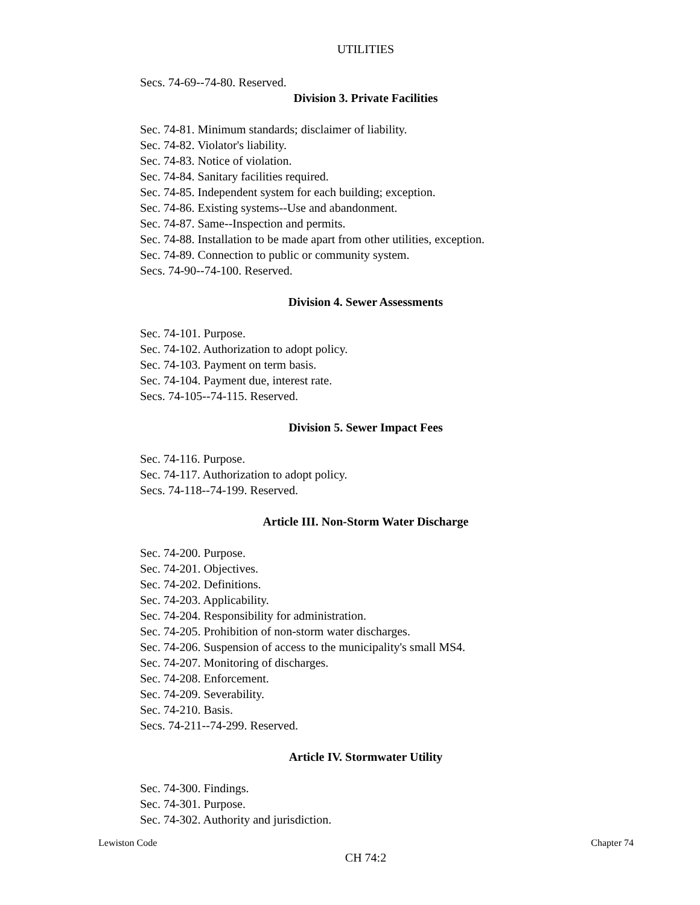UTILITIES
Secs. 74-69--74-80. Reserved.
Division 3. Private Facilities
Sec. 74-81. Minimum standards; disclaimer of liability.
Sec. 74-82. Violator's liability.
Sec. 74-83. Notice of violation.
Sec. 74-84. Sanitary facilities required.
Sec. 74-85. Independent system for each building; exception.
Sec. 74-86. Existing systems--Use and abandonment.
Sec. 74-87. Same--Inspection and permits.
Sec. 74-88. Installation to be made apart from other utilities, exception.
Sec. 74-89. Connection to public or community system.
Secs. 74-90--74-100. Reserved.
Division 4. Sewer Assessments
Sec. 74-101. Purpose.
Sec. 74-102. Authorization to adopt policy.
Sec. 74-103. Payment on term basis.
Sec. 74-104. Payment due, interest rate.
Secs. 74-105--74-115. Reserved.
Division 5. Sewer Impact Fees
Sec. 74-116. Purpose.
Sec. 74-117. Authorization to adopt policy.
Secs. 74-118--74-199. Reserved.
Article III. Non-Storm Water Discharge
Sec. 74-200. Purpose.
Sec. 74-201. Objectives.
Sec. 74-202. Definitions.
Sec. 74-203. Applicability.
Sec. 74-204. Responsibility for administration.
Sec. 74-205. Prohibition of non-storm water discharges.
Sec. 74-206. Suspension of access to the municipality's small MS4.
Sec. 74-207. Monitoring of discharges.
Sec. 74-208. Enforcement.
Sec. 74-209. Severability.
Sec. 74-210. Basis.
Secs. 74-211--74-299. Reserved.
Article IV. Stormwater Utility
Sec. 74-300. Findings.
Sec. 74-301. Purpose.
Sec. 74-302. Authority and jurisdiction.
Lewiston Code Chapter 74
CH 74:2